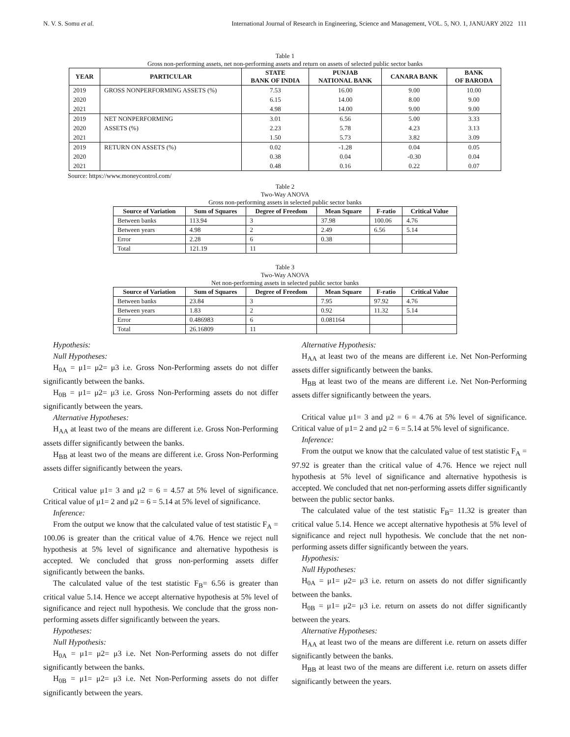N. V. S. Somu et al. International Journal of Research in Engineering, Science and Management, VOL. 5, NO. 1, JANUARY 2022 111
Table 1
Gross non-performing assets, net non-performing assets and return on assets of selected public sector banks
| YEAR | PARTICULAR | STATE BANK OF INDIA | PUNJAB NATIONAL BANK | CANARA BANK | BANK OF BARODA |
| --- | --- | --- | --- | --- | --- |
| 2019 | GROSS NONPERFORMING ASSETS (%) | 7.53 | 16.00 | 9.00 | 10.00 |
| 2020 | | 6.15 | 14.00 | 8.00 | 9.00 |
| 2021 | | 4.98 | 14.00 | 9.00 | 9.00 |
| 2019 | NET NONPERFORMING | 3.01 | 6.56 | 5.00 | 3.33 |
| 2020 | ASSETS (%) | 2.23 | 5.78 | 4.23 | 3.13 |
| 2021 | | 1.50 | 5.73 | 3.82 | 3.09 |
| 2019 | RETURN ON ASSETS (%) | 0.02 | -1.28 | 0.04 | 0.05 |
| 2020 | | 0.38 | 0.04 | -0.30 | 0.04 |
| 2021 | | 0.48 | 0.16 | 0.22 | 0.07 |
Source: https://www.moneycontrol.com/
Table 2
Two-Way ANOVA
Gross non-performing assets in selected public sector banks
| Source of Variation | Sum of Squares | Degree of Freedom | Mean Square | F-ratio | Critical Value |
| --- | --- | --- | --- | --- | --- |
| Between banks | 113.94 | 3 | 37.98 | 100.06 | 4.76 |
| Between years | 4.98 | 2 | 2.49 | 6.56 | 5.14 |
| Error | 2.28 | 6 | 0.38 | | |
| Total | 121.19 | 11 | | | |
Table 3
Two-Way ANOVA
Net non-performing assets in selected public sector banks
| Source of Variation | Sum of Squares | Degree of Freedom | Mean Square | F-ratio | Critical Value |
| --- | --- | --- | --- | --- | --- |
| Between banks | 23.84 | 3 | 7.95 | 97.92 | 4.76 |
| Between years | 1.83 | 2 | 0.92 | 11.32 | 5.14 |
| Error | 0.486983 | 6 | 0.081164 | | |
| Total | 26.16809 | 11 | | | |
Hypothesis:
Null Hypotheses:
H<sub>0A</sub> = μ1= μ2= μ3 i.e. Gross Non-Performing assets do not differ significantly between the banks.
H<sub>0B</sub> = μ1= μ2= μ3 i.e. Gross Non-Performing assets do not differ significantly between the years.
Alternative Hypotheses:
H<sub>AA</sub> at least two of the means are different i.e. Gross Non-Performing assets differ significantly between the banks.
H<sub>BB</sub> at least two of the means are different i.e. Gross Non-Performing assets differ significantly between the years.
Critical value μ1= 3 and μ2 = 6 = 4.57 at 5% level of significance. Critical value of μ1= 2 and μ2 = 6 = 5.14 at 5% level of significance.
Inference:
From the output we know that the calculated value of test statistic F<sub>A</sub> = 100.06 is greater than the critical value of 4.76. Hence we reject null hypothesis at 5% level of significance and alternative hypothesis is accepted. We concluded that gross non-performing assets differ significantly between the banks.
The calculated value of the test statistic F<sub>B</sub>= 6.56 is greater than critical value 5.14. Hence we accept alternative hypothesis at 5% level of significance and reject null hypothesis. We conclude that the gross non-performing assets differ significantly between the years.
Hypotheses:
Null Hypothesis:
H<sub>0A</sub> = μ1= μ2= μ3 i.e. Net Non-Performing assets do not differ significantly between the banks.
H<sub>0B</sub> = μ1= μ2= μ3 i.e. Net Non-Performing assets do not differ significantly between the years.
Alternative Hypothesis:
H<sub>AA</sub> at least two of the means are different i.e. Net Non-Performing assets differ significantly between the banks.
H<sub>BB</sub> at least two of the means are different i.e. Net Non-Performing assets differ significantly between the years.
Critical value μ1= 3 and μ2 = 6 = 4.76 at 5% level of significance. Critical value of μ1= 2 and μ2 = 6 = 5.14 at 5% level of significance.
Inference:
From the output we know that the calculated value of test statistic F<sub>A</sub> = 97.92 is greater than the critical value of 4.76. Hence we reject null hypothesis at 5% level of significance and alternative hypothesis is accepted. We concluded that net non-performing assets differ significantly between the public sector banks.
The calculated value of the test statistic F<sub>B</sub>= 11.32 is greater than critical value 5.14. Hence we accept alternative hypothesis at 5% level of significance and reject null hypothesis. We conclude that the net non-performing assets differ significantly between the years.
Hypothesis:
Null Hypotheses:
H<sub>0A</sub> = μ1= μ2= μ3 i.e. return on assets do not differ significantly between the banks.
H<sub>0B</sub> = μ1= μ2= μ3 i.e. return on assets do not differ significantly between the years.
Alternative Hypotheses:
H<sub>AA</sub> at least two of the means are different i.e. return on assets differ significantly between the banks.
H<sub>BB</sub> at least two of the means are different i.e. return on assets differ significantly between the years.